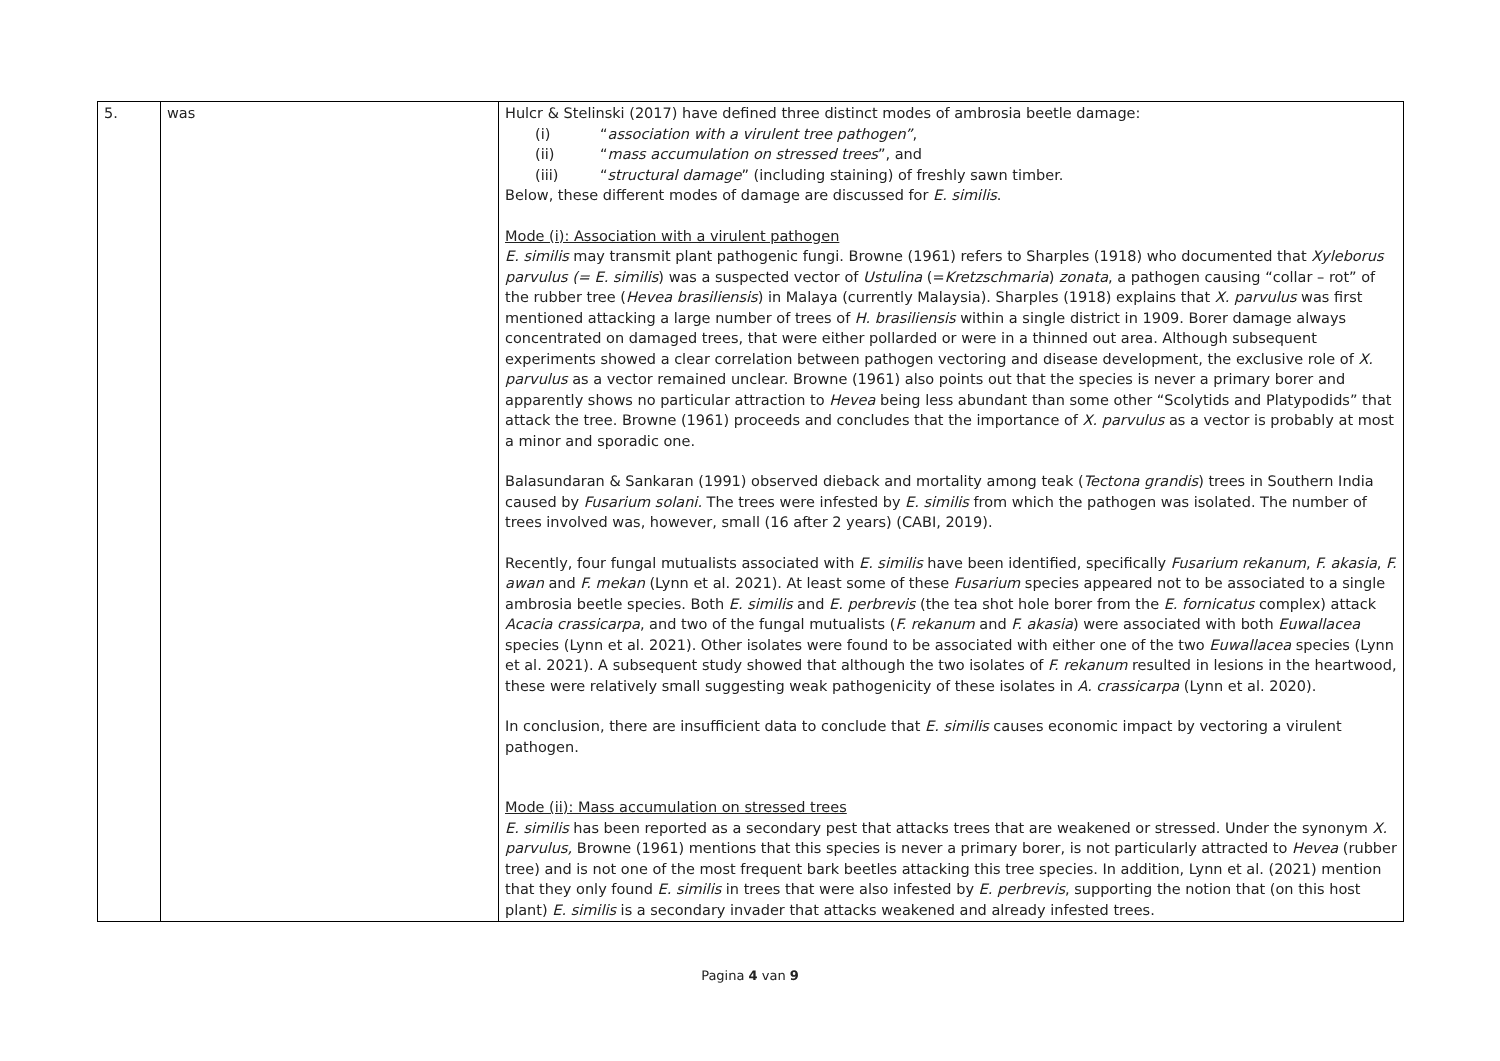| 5. | was | Hulcr & Stelinski (2017) have defined three distinct modes of ambrosia beetle damage: (i) “ association with a virulent tree pathogen” , (ii) “ mass accumulation on stressed trees ”, and (iii) “ structural damage ” (including staining) of freshly sawn timber. Below, these different modes of damage are discussed for E. similis . Mode (i): Association with a virulent pathogen E. similis may transmit plant pathogenic fungi. Browne (1961) refers to Sharples (1918) who documented that Xyleborus parvulus (= E. similis ) was a suspected vector of Ustulina (= Kretzschmaria ) zonata , a pathogen causing “collar – rot” of the rubber tree ( Hevea brasiliensis ) in Malaya (currently Malaysia). Sharples (1918) explains that X. parvulus was first mentioned attacking a large number of trees of H. brasiliensis within a single district in 1909. Borer damage always concentrated on damaged trees, that were either pollarded or were in a thinned out area. Although subsequent experiments showed a clear correlation between pathogen vectoring and disease development, the exclusive role of X. parvulus as a vector remained unclear. Browne (1961) also points out that the species is never a primary borer and apparently shows no particular attraction to Hevea being less abundant than some other “Scolytids and Platypodids” that attack the tree. Browne (1961) proceeds and concludes that the importance of X. parvulus as a vector is probably at most a minor and sporadic one. Balasundaran & Sankaran (1991) observed dieback and mortality among teak ( Tectona grandis ) trees in Southern India caused by Fusarium solani. The trees were infested by E. similis from which the pathogen was isolated. The number of trees involved was, however, small (16 after 2 years) (CABI, 2019). Recently, four fungal mutualists associated with E. similis have been identified, specifically Fusarium rekanum , F. akasia , F. awan and F. mekan (Lynn et al. 2021). At least some of these Fusarium species appeared not to be associated to a single ambrosia beetle species. Both E. similis and E. perbrevis (the tea shot hole borer from the E. fornicatus complex) attack Acacia crassicarpa , and two of the fungal mutualists ( F. rekanum and F. akasia ) were associated with both Euwallacea species (Lynn et al. 2021). Other isolates were found to be associated with either one of the two Euwallacea species (Lynn et al. 2021). A subsequent study showed that although the two isolates of F. rekanum resulted in lesions in the heartwood, these were relatively small suggesting weak pathogenicity of these isolates in A. crassicarpa (Lynn et al. 2020). In conclusion, there are insufficient data to conclude that E. similis causes economic impact by vectoring a virulent pathogen. Mode (ii): Mass accumulation on stressed trees E. similis has been reported as a secondary pest that attacks trees that are weakened or stressed. Under the synonym X. parvulus, Browne (1961) mentions that this species is never a primary borer, is not particularly attracted to Hevea (rubber tree) and is not one of the most frequent bark beetles attacking this tree species. In addition, Lynn et al. (2021) mention that they only found E. similis in trees that were also infested by E. perbrevis , supporting the notion that (on this host plant) E. similis is a secondary invader that attacks weakened and already infested trees. |
Pagina 4 van 9